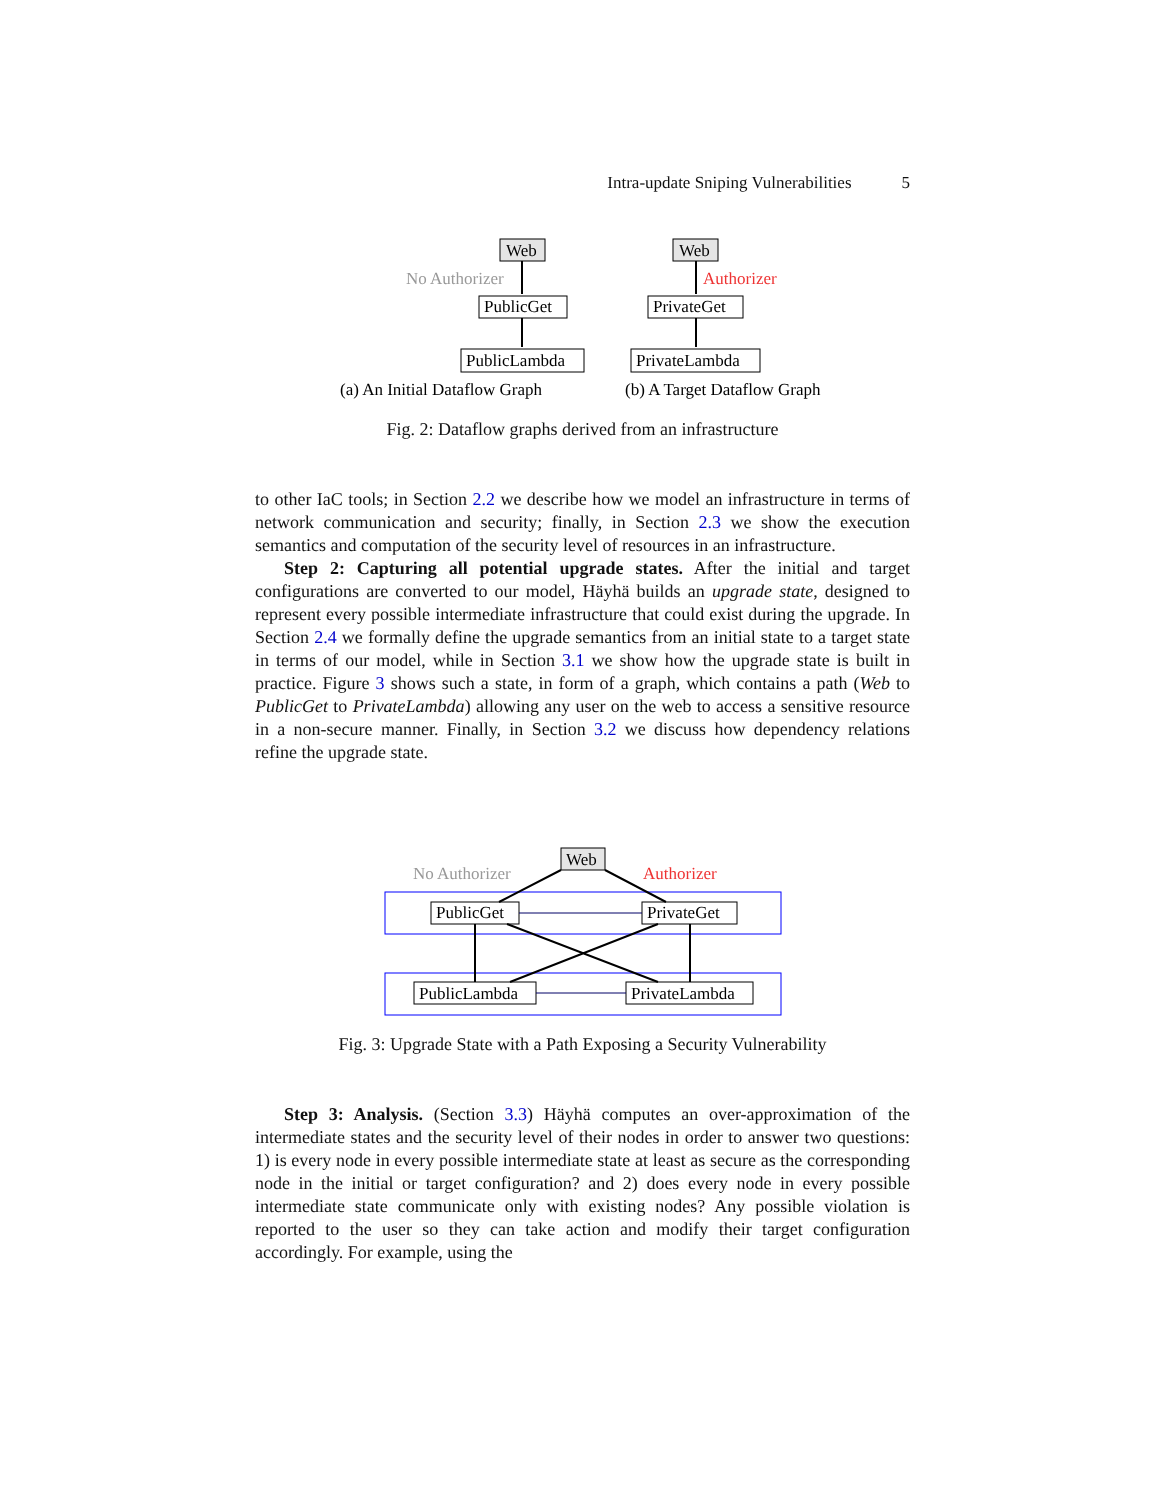Intra-update Sniping Vulnerabilities 5
Web
PublicGet
PublicLambda
Web
PrivateGet
PrivateLambda
No Authorizer
Authorizer
(a) An Initial Dataflow Graph
(b) A Target Dataflow Graph
Fig. 2: Dataflow graphs derived from an infrastructure
to other IaC tools; in Section 2.2 we describe how we model an infrastructure in terms of network communication and security; finally, in Section 2.3 we show the execution semantics and computation of the security level of resources in an infrastructure.
Step 2: Capturing all potential upgrade states. After the initial and target configurations are converted to our model, Häyhä builds an upgrade state, designed to represent every possible intermediate infrastructure that could exist during the upgrade. In Section 2.4 we formally define the upgrade semantics from an initial state to a target state in terms of our model, while in Section 3.1 we show how the upgrade state is built in practice. Figure 3 shows such a state, in form of a graph, which contains a path (Web to PublicGet to PrivateLambda) allowing any user on the web to access a sensitive resource in a non-secure manner. Finally, in Section 3.2 we discuss how dependency relations refine the upgrade state.
Web
PublicGet
PrivateGet
PublicLambda
PrivateLambda
No Authorizer
Authorizer
Fig. 3: Upgrade State with a Path Exposing a Security Vulnerability
Step 3: Analysis. (Section 3.3) Häyhä computes an over-approximation of the intermediate states and the security level of their nodes in order to answer two questions: 1) is every node in every possible intermediate state at least as secure as the corresponding node in the initial or target configuration? and 2) does every node in every possible intermediate state communicate only with existing nodes? Any possible violation is reported to the user so they can take action and modify their target configuration accordingly. For example, using the